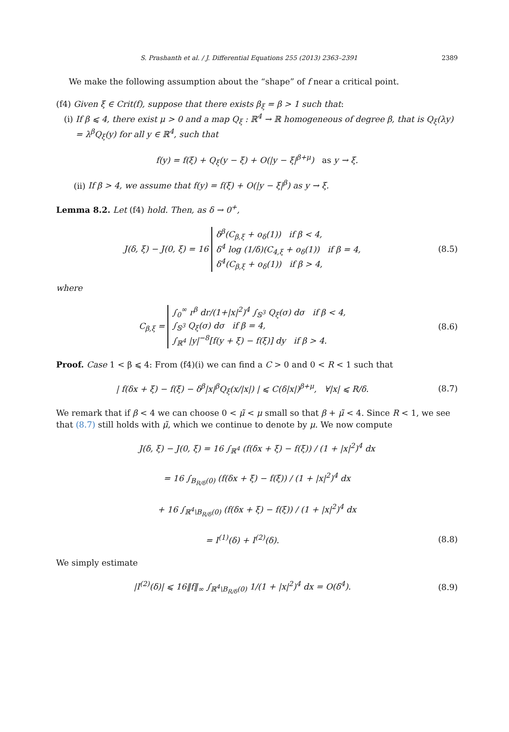S. Prashanth et al. / J. Differential Equations 255 (2013) 2363–2391 2389
We make the following assumption about the “shape” of f near a critical point.
(f4) Given ξ ∈ Crit(f), suppose that there exists β<sub>ξ</sub> = β > 1 such that:
(i) If β ⩽ 4, there exist μ > 0 and a map Q<sub>ξ</sub> : ℝ<sup>4</sup> → ℝ homogeneous of degree β, that is Q<sub>ξ</sub>(λy) = λ<sup>β</sup>Q<sub>ξ</sub>(y) for all y ∈ ℝ<sup>4</sup>, such that
f(y) = f(ξ) + Q<sub>ξ</sub>(y − ξ) + O(|y − ξ|<sup>β+μ</sup>) as y → ξ.
(ii) If β > 4, we assume that f(y) = f(ξ) + O(|y − ξ|<sup>β</sup>) as y → ξ.
Lemma 8.2. Let (f4) hold. Then, as δ → 0<sup>+</sup>,
J(δ, ξ) − J(0, ξ) = 16 δ<sup>β</sup>(C<sub>β,ξ</sub> + o<sub>δ</sub>(1)) if β < 4,
δ<sup>4</sup> log (1/δ)(C<sub>4,ξ</sub> + o<sub>δ</sub>(1)) if β = 4,
δ<sup>4</sup>(C<sub>β,ξ</sub> + o<sub>δ</sub>(1)) if β > 4,
(8.5)
where
C<sub>β,ξ</sub> = ∫<sub>0</sub><sup>∞</sup> r<sup>β</sup> dr/(1+|x|<sup>2</sup>)<sup>4</sup> ∫<sub>𝕊<sup>3</sup></sub> Q<sub>ξ</sub>(σ) dσ if β < 4,
∫<sub>𝕊<sup>3</sup></sub> Q<sub>ξ</sub>(σ) dσ if β = 4,
∫<sub>ℝ<sup>4</sup></sub> |y|<sup>−8</sup>[f(y + ξ) − f(ξ)] dy if β > 4.
(8.6)
Proof. Case 1 < β ⩽ 4: From (f4)(i) we can find a C > 0 and 0 < R < 1 such that
| f(δx + ξ) − f(ξ) − δ<sup>β</sup>|x|<sup>β</sup>Q<sub>ξ</sub>(x/|x|) | ⩽ C(δ|x|)<sup>β+μ</sup>, ∀|x| ⩽ R/δ.
(8.7)
We remark that if β < 4 we can choose 0 < μ̃ < μ small so that β + μ̃ < 4. Since R < 1, we see that (8.7) still holds with μ̃, which we continue to denote by μ. We now compute
J(δ, ξ) − J(0, ξ) = 16 ∫<sub>ℝ<sup>4</sup></sub> (f(δx + ξ) − f(ξ)) / (1 + |x|<sup>2</sup>)<sup>4</sup> dx
= 16 ∫<sub>B<sub>R/δ</sub>(0)</sub> (f(δx + ξ) − f(ξ)) / (1 + |x|<sup>2</sup>)<sup>4</sup> dx
+ 16 ∫<sub>ℝ<sup>4</sup>\B<sub>R/δ</sub>(0)</sub> (f(δx + ξ) − f(ξ)) / (1 + |x|<sup>2</sup>)<sup>4</sup> dx
= I<sup>(1)</sup>(δ) + I<sup>(2)</sup>(δ). (8.8)
We simply estimate
|I<sup>(2)</sup>(δ)| ⩽ 16‖f‖<sub>∞</sub> ∫<sub>ℝ<sup>4</sup>\B<sub>R/δ</sub>(0)</sub> 1/(1 + |x|<sup>2</sup>)<sup>4</sup> dx = O(δ<sup>4</sup>).
(8.9)